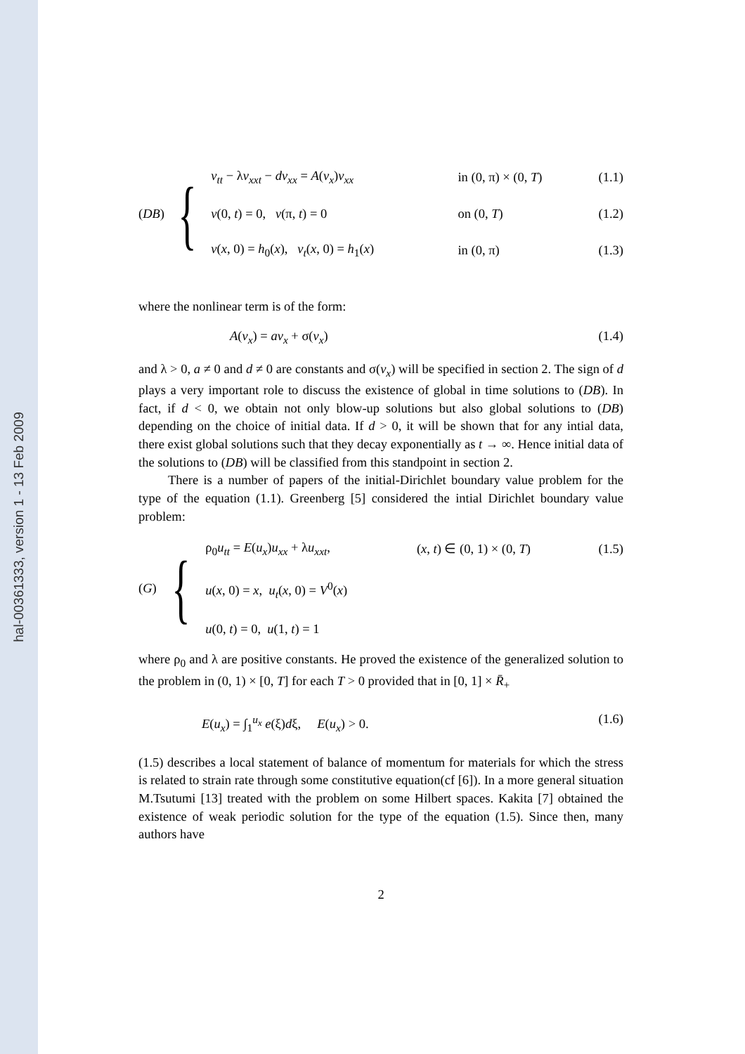hal-00361333, version 1 - 13 Feb 2009
(DB)
{
| v<sub>tt</sub> − λ v<sub>xxt</sub> − dv<sub>xx</sub> = A ( v<sub>x</sub> ) v<sub>xx</sub> | in (0, π) × (0, T ) | (1.1) |
| v (0, t ) = 0, v (π, t ) = 0 | on (0, T ) | (1.2) |
| v ( x , 0) = h<sub>0</sub>( x ), v<sub>t</sub> ( x , 0) = h<sub>1</sub>( x ) | in (0, π) | (1.3) |
where the nonlinear term is of the form:
A(v<sub>x</sub>) = av<sub>x</sub> + σ(v<sub>x</sub>) (1.4)
and λ > 0, a ≠ 0 and d ≠ 0 are constants and σ(v<sub>x</sub>) will be specified in section 2. The sign of d plays a very important role to discuss the existence of global in time solutions to (DB). In fact, if d < 0, we obtain not only blow-up solutions but also global solutions to (DB) depending on the choice of initial data. If d > 0, it will be shown that for any intial data, there exist global solutions such that they decay exponentially as t → ∞. Hence initial data of the solutions to (DB) will be classified from this standpoint in section 2.
There is a number of papers of the initial-Dirichlet boundary value problem for the type of the equation (1.1). Greenberg [5] considered the intial Dirichlet boundary value problem:
(G)
{
| ρ<sub>0</sub> u<sub>tt</sub> = E ( u<sub>x</sub> ) u<sub>xx</sub> + λ u<sub>xxt</sub> , | ( x , t ) ∈ (0, 1) × (0, T ) | (1.5) |
| u ( x , 0) = x , u<sub>t</sub> ( x , 0) = V<sup>0</sup>( x ) | | |
| u (0, t ) = 0, u (1, t ) = 1 | | |
where ρ<sub>0</sub> and λ are positive constants. He proved the existence of the generalized solution to the problem in (0, 1) × [0, T] for each T > 0 provided that in [0, 1] × R̄<sub>+</sub>
E(u<sub>x</sub>) = ∫<sub>1</sub><sup>u<sub>x</sub></sup> e(ξ)dξ, E(u<sub>x</sub>) > 0. (1.6)
(1.5) describes a local statement of balance of momentum for materials for which the stress is related to strain rate through some constitutive equation(cf [6]). In a more general situation M.Tsutumi [13] treated with the problem on some Hilbert spaces. Kakita [7] obtained the existence of weak periodic solution for the type of the equation (1.5). Since then, many authors have
2